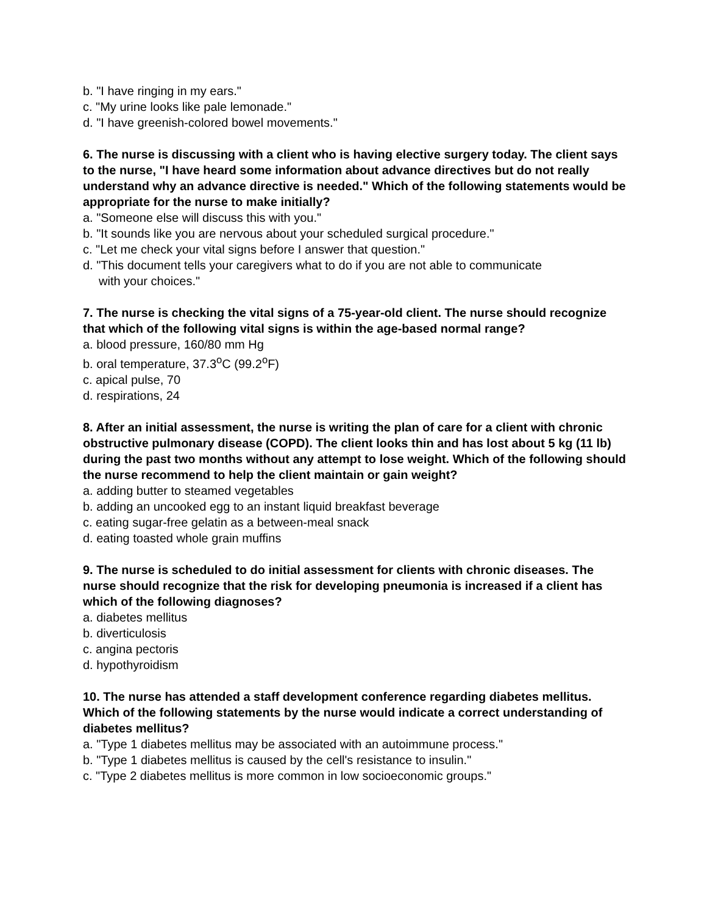b. "I have ringing in my ears."
c. "My urine looks like pale lemonade."
d. "I have greenish-colored bowel movements."
6. The nurse is discussing with a client who is having elective surgery today. The client says to the nurse, "I have heard some information about advance directives but do not really understand why an advance directive is needed." Which of the following statements would be appropriate for the nurse to make initially?
a. "Someone else will discuss this with you."
b. "It sounds like you are nervous about your scheduled surgical procedure."
c. "Let me check your vital signs before I answer that question."
d. "This document tells your caregivers what to do if you are not able to communicate
with your choices."
7. The nurse is checking the vital signs of a 75-year-old client. The nurse should recognize that which of the following vital signs is within the age-based normal range?
a. blood pressure, 160/80 mm Hg
b. oral temperature, 37.3<sup>o</sup>C (99.2<sup>o</sup>F)
c. apical pulse, 70
d. respirations, 24
8. After an initial assessment, the nurse is writing the plan of care for a client with chronic obstructive pulmonary disease (COPD). The client looks thin and has lost about 5 kg (11 lb) during the past two months without any attempt to lose weight. Which of the following should the nurse recommend to help the client maintain or gain weight?
a. adding butter to steamed vegetables
b. adding an uncooked egg to an instant liquid breakfast beverage
c. eating sugar-free gelatin as a between-meal snack
d. eating toasted whole grain muffins
9. The nurse is scheduled to do initial assessment for clients with chronic diseases. The nurse should recognize that the risk for developing pneumonia is increased if a client has which of the following diagnoses?
a. diabetes mellitus
b. diverticulosis
c. angina pectoris
d. hypothyroidism
10. The nurse has attended a staff development conference regarding diabetes mellitus. Which of the following statements by the nurse would indicate a correct understanding of diabetes mellitus?
a. "Type 1 diabetes mellitus may be associated with an autoimmune process."
b. "Type 1 diabetes mellitus is caused by the cell's resistance to insulin."
c. "Type 2 diabetes mellitus is more common in low socioeconomic groups."